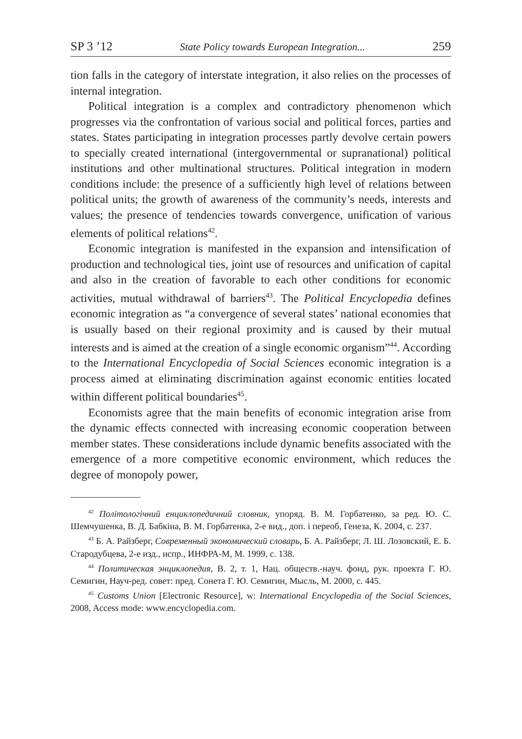SP 3 ’12 State Policy towards European Integration... 259
tion falls in the category of interstate integration, it also relies on the processes of internal integration.
Political integration is a complex and contradictory phenomenon which progresses via the confrontation of various social and political forces, parties and states. States participating in integration processes partly devolve certain powers to specially created international (intergovernmental or supranational) political institutions and other multinational structures. Political integration in modern conditions include: the presence of a sufficiently high level of relations between political units; the growth of awareness of the community’s needs, interests and values; the presence of tendencies towards convergence, unification of various elements of political relations<sup>42</sup>.
Economic integration is manifested in the expansion and intensification of production and technological ties, joint use of resources and unification of capital and also in the creation of favorable to each other conditions for economic activities, mutual withdrawal of barriers<sup>43</sup>. The Political Encyclopedia defines economic integration as “a convergence of several states’ national economies that is usually based on their regional proximity and is caused by their mutual interests and is aimed at the creation of a single economic organism”<sup>44</sup>. According to the International Encyclopedia of Social Sciences economic integration is a process aimed at eliminating discrimination against economic entities located within different political boundaries<sup>45</sup>.
Economists agree that the main benefits of economic integration arise from the dynamic effects connected with increasing economic cooperation between member states. These considerations include dynamic benefits associated with the emergence of a more competitive economic environment, which reduces the degree of monopoly power,
<sup>42</sup> Політологічний енциклопедичний словник, упоряд. В. М. Горбатенко, за ред. Ю. С. Шемчушенка, В. Д. Бабкіна, В. М. Горбатенка, 2-е вид., доп. і переоб, Генеза, К. 2004, с. 237.
<sup>43</sup> Б. А. Райзберг, Современный экономический словарь, Б. А. Райзберг, Л. Ш. Лозовский, Е. Б. Стародубцева, 2-е изд., испр., ИНФРА-М, М. 1999, с. 138.
<sup>44</sup> Политическая энциклопедия, В. 2, т. 1, Нац. обществ.-науч. фонд, рук. проекта Г. Ю. Семигин, Науч-ред. совет: пред. Сонета Г. Ю. Семигин, Мысль, М. 2000, с. 445.
<sup>45</sup> Customs Union [Electronic Resource], w: International Encyclopedia of the Social Sciences, 2008, Access mode: www.encyclopedia.com.